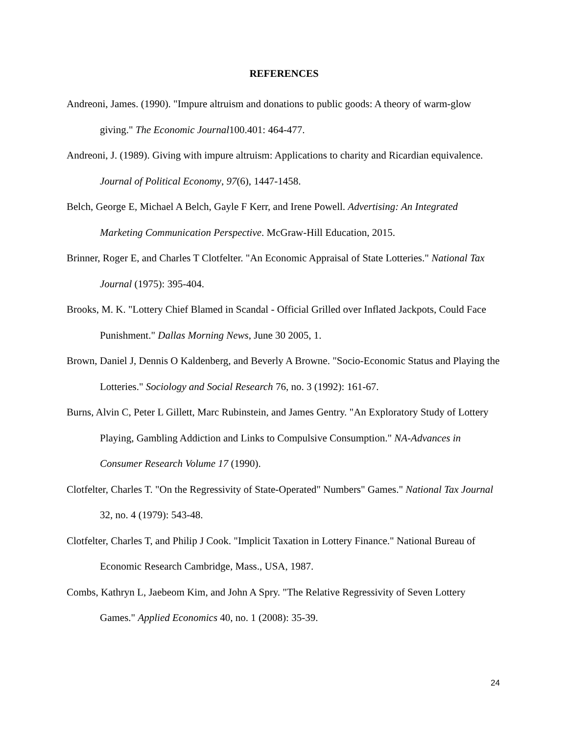REFERENCES
Andreoni, James. (1990). "Impure altruism and donations to public goods: A theory of warm-glow giving." The Economic Journal100.401: 464-477.
Andreoni, J. (1989). Giving with impure altruism: Applications to charity and Ricardian equivalence. Journal of Political Economy, 97(6), 1447-1458.
Belch, George E, Michael A Belch, Gayle F Kerr, and Irene Powell. Advertising: An Integrated Marketing Communication Perspective. McGraw-Hill Education, 2015.
Brinner, Roger E, and Charles T Clotfelter. "An Economic Appraisal of State Lotteries." National Tax Journal (1975): 395-404.
Brooks, M. K. "Lottery Chief Blamed in Scandal - Official Grilled over Inflated Jackpots, Could Face Punishment." Dallas Morning News, June 30 2005, 1.
Brown, Daniel J, Dennis O Kaldenberg, and Beverly A Browne. "Socio-Economic Status and Playing the Lotteries." Sociology and Social Research 76, no. 3 (1992): 161-67.
Burns, Alvin C, Peter L Gillett, Marc Rubinstein, and James Gentry. "An Exploratory Study of Lottery Playing, Gambling Addiction and Links to Compulsive Consumption." NA-Advances in Consumer Research Volume 17 (1990).
Clotfelter, Charles T. "On the Regressivity of State-Operated" Numbers" Games." National Tax Journal 32, no. 4 (1979): 543-48.
Clotfelter, Charles T, and Philip J Cook. "Implicit Taxation in Lottery Finance." National Bureau of Economic Research Cambridge, Mass., USA, 1987.
Combs, Kathryn L, Jaebeom Kim, and John A Spry. "The Relative Regressivity of Seven Lottery Games." Applied Economics 40, no. 1 (2008): 35-39.
24